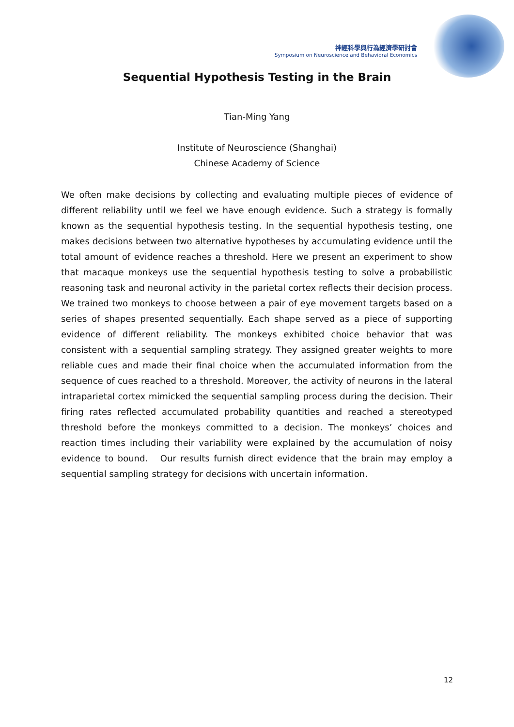神經科學與行為經濟學研討會
Symposium on Neuroscience and Behavioral Economics
Sequential Hypothesis Testing in the Brain
Tian-Ming Yang
Institute of Neuroscience (Shanghai)
Chinese Academy of Science
We often make decisions by collecting and evaluating multiple pieces of evidence of different reliability until we feel we have enough evidence. Such a strategy is formally known as the sequential hypothesis testing. In the sequential hypothesis testing, one makes decisions between two alternative hypotheses by accumulating evidence until the total amount of evidence reaches a threshold. Here we present an experiment to show that macaque monkeys use the sequential hypothesis testing to solve a probabilistic reasoning task and neuronal activity in the parietal cortex reflects their decision process. We trained two monkeys to choose between a pair of eye movement targets based on a series of shapes presented sequentially. Each shape served as a piece of supporting evidence of different reliability. The monkeys exhibited choice behavior that was consistent with a sequential sampling strategy. They assigned greater weights to more reliable cues and made their final choice when the accumulated information from the sequence of cues reached to a threshold. Moreover, the activity of neurons in the lateral intraparietal cortex mimicked the sequential sampling process during the decision. Their firing rates reflected accumulated probability quantities and reached a stereotyped threshold before the monkeys committed to a decision. The monkeys’ choices and reaction times including their variability were explained by the accumulation of noisy evidence to bound. Our results furnish direct evidence that the brain may employ a sequential sampling strategy for decisions with uncertain information.
12